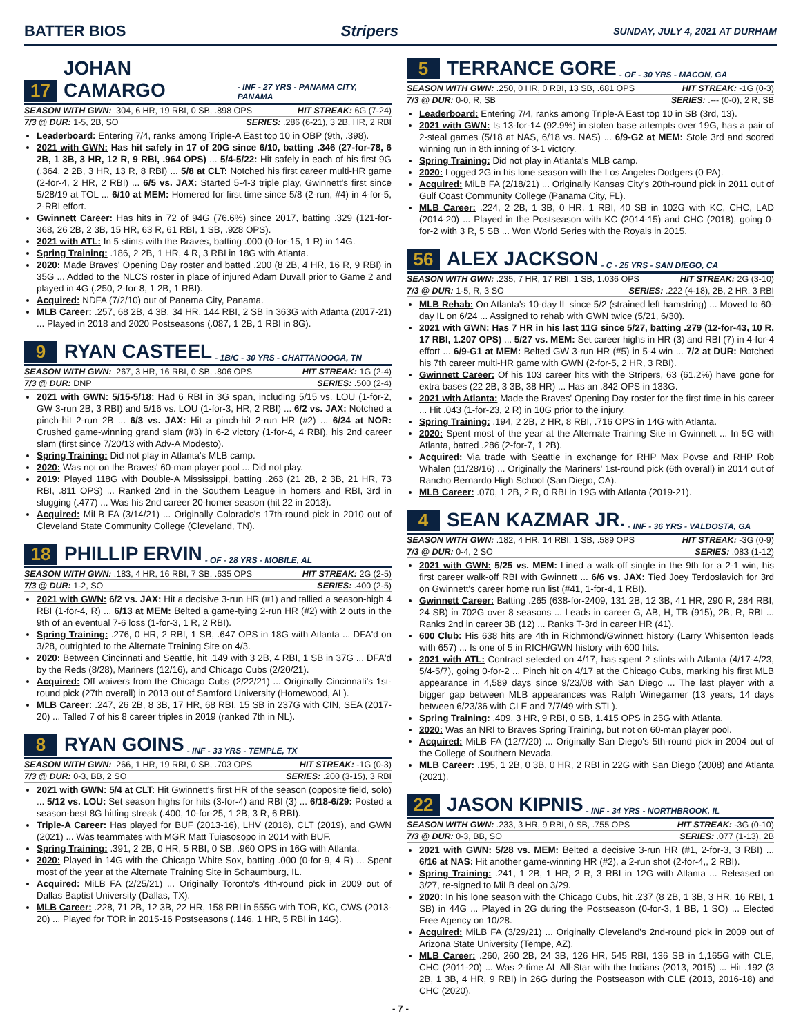BATTER BIOS Stripers SUNDAY, JULY 4, 2021 AT DURHAM
17 JOHAN CAMARGO - INF - 27 YRS - PANAMA CITY, PANAMA
SEASON WITH GWN: .304, 6 HR, 19 RBI, 0 SB, .898 OPS HIT STREAK: 6G (7-24)
7/3 @ DUR: 1-5, 2B, SO SERIES: .286 (6-21), 3 2B, HR, 2 RBI
Leaderboard: Entering 7/4, ranks among Triple-A East top 10 in OBP (9th, .398).
2021 with GWN: Has hit safely in 17 of 20G since 6/10, batting .346 (27-for-78, 6 2B, 1 3B, 3 HR, 12 R, 9 RBI, .964 OPS) ... 5/4-5/22: Hit safely in each of his first 9G (.364, 2 2B, 3 HR, 13 R, 8 RBI) ... 5/8 at CLT: Notched his first career multi-HR game (2-for-4, 2 HR, 2 RBI) ... 6/5 vs. JAX: Started 5-4-3 triple play, Gwinnett's first since 5/28/19 at TOL ... 6/10 at MEM: Homered for first time since 5/8 (2-run, #4) in 4-for-5, 2-RBI effort.
Gwinnett Career: Has hits in 72 of 94G (76.6%) since 2017, batting .329 (121-for-368, 26 2B, 2 3B, 15 HR, 63 R, 61 RBI, 1 SB, .928 OPS).
2021 with ATL: In 5 stints with the Braves, batting .000 (0-for-15, 1 R) in 14G.
Spring Training: .186, 2 2B, 1 HR, 4 R, 3 RBI in 18G with Atlanta.
2020: Made Braves' Opening Day roster and batted .200 (8 2B, 4 HR, 16 R, 9 RBI) in 35G ... Added to the NLCS roster in place of injured Adam Duvall prior to Game 2 and played in 4G (.250, 2-for-8, 1 2B, 1 RBI).
Acquired: NDFA (7/2/10) out of Panama City, Panama.
MLB Career: .257, 68 2B, 4 3B, 34 HR, 144 RBI, 2 SB in 363G with Atlanta (2017-21) ... Played in 2018 and 2020 Postseasons (.087, 1 2B, 1 RBI in 8G).
9 RYAN CASTEEL - 1B/C - 30 YRS - CHATTANOOGA, TN
SEASON WITH GWN: .267, 3 HR, 16 RBI, 0 SB, .806 OPS HIT STREAK: 1G (2-4)
7/3 @ DUR: DNP SERIES: .500 (2-4)
2021 with GWN: 5/15-5/18: Had 6 RBI in 3G span, including 5/15 vs. LOU (1-for-2, GW 3-run 2B, 3 RBI) and 5/16 vs. LOU (1-for-3, HR, 2 RBI) ... 6/2 vs. JAX: Notched a pinch-hit 2-run 2B ... 6/3 vs. JAX: Hit a pinch-hit 2-run HR (#2) ... 6/24 at NOR: Crushed game-winning grand slam (#3) in 6-2 victory (1-for-4, 4 RBI), his 2nd career slam (first since 7/20/13 with Adv-A Modesto).
Spring Training: Did not play in Atlanta's MLB camp.
2020: Was not on the Braves' 60-man player pool ... Did not play.
2019: Played 118G with Double-A Mississippi, batting .263 (21 2B, 2 3B, 21 HR, 73 RBI, .811 OPS) ... Ranked 2nd in the Southern League in homers and RBI, 3rd in slugging (.477) ... Was his 2nd career 20-homer season (hit 22 in 2013).
Acquired: MiLB FA (3/14/21) ... Originally Colorado's 17th-round pick in 2010 out of Cleveland State Community College (Cleveland, TN).
18 PHILLIP ERVIN - OF - 28 YRS - MOBILE, AL
SEASON WITH GWN: .183, 4 HR, 16 RBI, 7 SB, .635 OPS HIT STREAK: 2G (2-5)
7/3 @ DUR: 1-2, SO SERIES: .400 (2-5)
2021 with GWN: 6/2 vs. JAX: Hit a decisive 3-run HR (#1) and tallied a season-high 4 RBI (1-for-4, R) ... 6/13 at MEM: Belted a game-tying 2-run HR (#2) with 2 outs in the 9th of an eventual 7-6 loss (1-for-3, 1 R, 2 RBI).
Spring Training: .276, 0 HR, 2 RBI, 1 SB, .647 OPS in 18G with Atlanta ... DFA'd on 3/28, outrighted to the Alternate Training Site on 4/3.
2020: Between Cincinnati and Seattle, hit .149 with 3 2B, 4 RBI, 1 SB in 37G ... DFA'd by the Reds (8/28), Mariners (12/16), and Chicago Cubs (2/20/21).
Acquired: Off waivers from the Chicago Cubs (2/22/21) ... Originally Cincinnati's 1st-round pick (27th overall) in 2013 out of Samford University (Homewood, AL).
MLB Career: .247, 26 2B, 8 3B, 17 HR, 68 RBI, 15 SB in 237G with CIN, SEA (2017-20) ... Talled 7 of his 8 career triples in 2019 (ranked 7th in NL).
8 RYAN GOINS - INF - 33 YRS - TEMPLE, TX
SEASON WITH GWN: .266, 1 HR, 19 RBI, 0 SB, .703 OPS HIT STREAK: -1G (0-3)
7/3 @ DUR: 0-3, BB, 2 SO SERIES: .200 (3-15), 3 RBI
2021 with GWN: 5/4 at CLT: Hit Gwinnett's first HR of the season (opposite field, solo) ... 5/12 vs. LOU: Set season highs for hits (3-for-4) and RBI (3) ... 6/18-6/29: Posted a season-best 8G hitting streak (.400, 10-for-25, 1 2B, 3 R, 6 RBI).
Triple-A Career: Has played for BUF (2013-16), LHV (2018), CLT (2019), and GWN (2021) ... Was teammates with MGR Matt Tuiasosopo in 2014 with BUF.
Spring Training: .391, 2 2B, 0 HR, 5 RBI, 0 SB, .960 OPS in 16G with Atlanta.
2020: Played in 14G with the Chicago White Sox, batting .000 (0-for-9, 4 R) ... Spent most of the year at the Alternate Training Site in Schaumburg, IL.
Acquired: MiLB FA (2/25/21) ... Originally Toronto's 4th-round pick in 2009 out of Dallas Baptist University (Dallas, TX).
MLB Career: .228, 71 2B, 12 3B, 22 HR, 158 RBI in 555G with TOR, KC, CWS (2013-20) ... Played for TOR in 2015-16 Postseasons (.146, 1 HR, 5 RBI in 14G).
5 TERRANCE GORE - OF - 30 YRS - MACON, GA
SEASON WITH GWN: .250, 0 HR, 0 RBI, 13 SB, .681 OPS HIT STREAK: -1G (0-3)
7/3 @ DUR: 0-0, R, SB SERIES: .--- (0-0), 2 R, SB
Leaderboard: Entering 7/4, ranks among Triple-A East top 10 in SB (3rd, 13).
2021 with GWN: Is 13-for-14 (92.9%) in stolen base attempts over 19G, has a pair of 2-steal games (5/18 at NAS, 6/18 vs. NAS) ... 6/9-G2 at MEM: Stole 3rd and scored winning run in 8th inning of 3-1 victory.
Spring Training: Did not play in Atlanta's MLB camp.
2020: Logged 2G in his lone season with the Los Angeles Dodgers (0 PA).
Acquired: MiLB FA (2/18/21) ... Originally Kansas City's 20th-round pick in 2011 out of Gulf Coast Community College (Panama City, FL).
MLB Career: .224, 2 2B, 1 3B, 0 HR, 1 RBI, 40 SB in 102G with KC, CHC, LAD (2014-20) ... Played in the Postseason with KC (2014-15) and CHC (2018), going 0-for-2 with 3 R, 5 SB ... Won World Series with the Royals in 2015.
56 ALEX JACKSON - C - 25 YRS - SAN DIEGO, CA
SEASON WITH GWN: .235, 7 HR, 17 RBI, 1 SB, 1.036 OPS HIT STREAK: 2G (3-10)
7/3 @ DUR: 1-5, R, 3 SO SERIES: .222 (4-18), 2B, 2 HR, 3 RBI
MLB Rehab: On Atlanta's 10-day IL since 5/2 (strained left hamstring) ... Moved to 60-day IL on 6/24 ... Assigned to rehab with GWN twice (5/21, 6/30).
2021 with GWN: Has 7 HR in his last 11G since 5/27, batting .279 (12-for-43, 10 R, 17 RBI, 1.207 OPS) ... 5/27 vs. MEM: Set career highs in HR (3) and RBI (7) in 4-for-4 effort ... 6/9-G1 at MEM: Belted GW 3-run HR (#5) in 5-4 win ... 7/2 at DUR: Notched his 7th career multi-HR game with GWN (2-for-5, 2 HR, 3 RBI).
Gwinnett Career: Of his 103 career hits with the Stripers, 63 (61.2%) have gone for extra bases (22 2B, 3 3B, 38 HR) ... Has an .842 OPS in 133G.
2021 with Atlanta: Made the Braves' Opening Day roster for the first time in his career ... Hit .043 (1-for-23, 2 R) in 10G prior to the injury.
Spring Training: .194, 2 2B, 2 HR, 8 RBI, .716 OPS in 14G with Atlanta.
2020: Spent most of the year at the Alternate Training Site in Gwinnett ... In 5G with Atlanta, batted .286 (2-for-7, 1 2B).
Acquired: Via trade with Seattle in exchange for RHP Max Povse and RHP Rob Whalen (11/28/16) ... Originally the Mariners' 1st-round pick (6th overall) in 2014 out of Rancho Bernardo High School (San Diego, CA).
MLB Career: .070, 1 2B, 2 R, 0 RBI in 19G with Atlanta (2019-21).
4 SEAN KAZMAR JR. - INF - 36 YRS - VALDOSTA, GA
SEASON WITH GWN: .182, 4 HR, 14 RBI, 1 SB, .589 OPS HIT STREAK: -3G (0-9)
7/3 @ DUR: 0-4, 2 SO SERIES: .083 (1-12)
2021 with GWN: 5/25 vs. MEM: Lined a walk-off single in the 9th for a 2-1 win, his first career walk-off RBI with Gwinnett ... 6/6 vs. JAX: Tied Joey Terdoslavich for 3rd on Gwinnett's career home run list (#41, 1-for-4, 1 RBI).
Gwinnett Career: Batting .265 (638-for-2409, 131 2B, 12 3B, 41 HR, 290 R, 284 RBI, 24 SB) in 702G over 8 seasons ... Leads in career G, AB, H, TB (915), 2B, R, RBI ... Ranks 2nd in career 3B (12) ... Ranks T-3rd in career HR (41).
600 Club: His 638 hits are 4th in Richmond/Gwinnett history (Larry Whisenton leads with 657) ... Is one of 5 in RICH/GWN history with 600 hits.
2021 with ATL: Contract selected on 4/17, has spent 2 stints with Atlanta (4/17-4/23, 5/4-5/7), going 0-for-2 ... Pinch hit on 4/17 at the Chicago Cubs, marking his first MLB appearance in 4,589 days since 9/23/08 with San Diego ... The last player with a bigger gap between MLB appearances was Ralph Winegarner (13 years, 14 days between 6/23/36 with CLE and 7/7/49 with STL).
Spring Training: .409, 3 HR, 9 RBI, 0 SB, 1.415 OPS in 25G with Atlanta.
2020: Was an NRI to Braves Spring Training, but not on 60-man player pool.
Acquired: MiLB FA (12/7/20) ... Originally San Diego's 5th-round pick in 2004 out of the College of Southern Nevada.
MLB Career: .195, 1 2B, 0 3B, 0 HR, 2 RBI in 22G with San Diego (2008) and Atlanta (2021).
22 JASON KIPNIS - INF - 34 YRS - NORTHBROOK, IL
SEASON WITH GWN: .233, 3 HR, 9 RBI, 0 SB, .755 OPS HIT STREAK: -3G (0-10)
7/3 @ DUR: 0-3, BB, SO SERIES: .077 (1-13), 2B
2021 with GWN: 5/28 vs. MEM: Belted a decisive 3-run HR (#1, 2-for-3, 3 RBI) ... 6/16 at NAS: Hit another game-winning HR (#2), a 2-run shot (2-for-4,, 2 RBI).
Spring Training: .241, 1 2B, 1 HR, 2 R, 3 RBI in 12G with Atlanta ... Released on 3/27, re-signed to MiLB deal on 3/29.
2020: In his lone season with the Chicago Cubs, hit .237 (8 2B, 1 3B, 3 HR, 16 RBI, 1 SB) in 44G ... Played in 2G during the Postseason (0-for-3, 1 BB, 1 SO) ... Elected Free Agency on 10/28.
Acquired: MiLB FA (3/29/21) ... Originally Cleveland's 2nd-round pick in 2009 out of Arizona State University (Tempe, AZ).
MLB Career: .260, 260 2B, 24 3B, 126 HR, 545 RBI, 136 SB in 1,165G with CLE, CHC (2011-20) ... Was 2-time AL All-Star with the Indians (2013, 2015) ... Hit .192 (3 2B, 1 3B, 4 HR, 9 RBI) in 26G during the Postseason with CLE (2013, 2016-18) and CHC (2020).
- 7 -